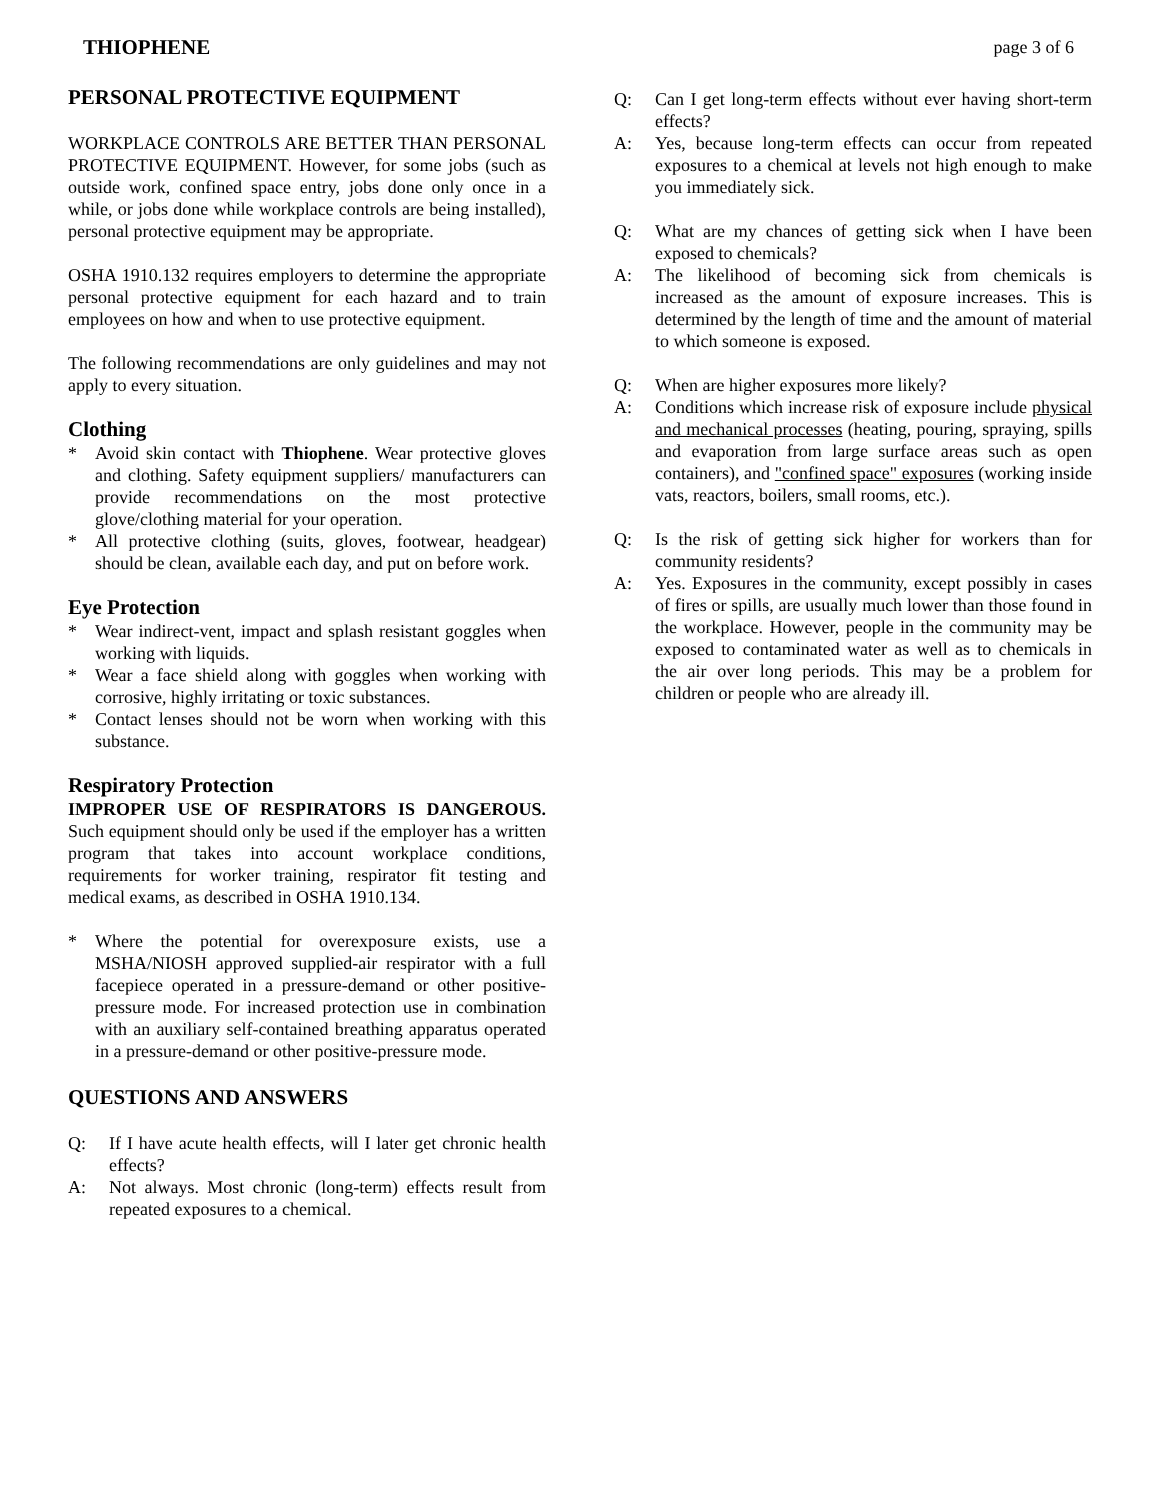THIOPHENE page 3 of 6
PERSONAL PROTECTIVE EQUIPMENT
WORKPLACE CONTROLS ARE BETTER THAN PERSONAL PROTECTIVE EQUIPMENT. However, for some jobs (such as outside work, confined space entry, jobs done only once in a while, or jobs done while workplace controls are being installed), personal protective equipment may be appropriate.
OSHA 1910.132 requires employers to determine the appropriate personal protective equipment for each hazard and to train employees on how and when to use protective equipment.
The following recommendations are only guidelines and may not apply to every situation.
Clothing
* Avoid skin contact with Thiophene. Wear protective gloves and clothing. Safety equipment suppliers/ manufacturers can provide recommendations on the most protective glove/clothing material for your operation.
* All protective clothing (suits, gloves, footwear, headgear) should be clean, available each day, and put on before work.
Eye Protection
* Wear indirect-vent, impact and splash resistant goggles when working with liquids.
* Wear a face shield along with goggles when working with corrosive, highly irritating or toxic substances.
* Contact lenses should not be worn when working with this substance.
Respiratory Protection
IMPROPER USE OF RESPIRATORS IS DANGEROUS. Such equipment should only be used if the employer has a written program that takes into account workplace conditions, requirements for worker training, respirator fit testing and medical exams, as described in OSHA 1910.134.
* Where the potential for overexposure exists, use a MSHA/NIOSH approved supplied-air respirator with a full facepiece operated in a pressure-demand or other positive-pressure mode. For increased protection use in combination with an auxiliary self-contained breathing apparatus operated in a pressure-demand or other positive-pressure mode.
QUESTIONS AND ANSWERS
Q: If I have acute health effects, will I later get chronic health effects?
A: Not always. Most chronic (long-term) effects result from repeated exposures to a chemical.
Q: Can I get long-term effects without ever having short-term effects?
A: Yes, because long-term effects can occur from repeated exposures to a chemical at levels not high enough to make you immediately sick.
Q: What are my chances of getting sick when I have been exposed to chemicals?
A: The likelihood of becoming sick from chemicals is increased as the amount of exposure increases. This is determined by the length of time and the amount of material to which someone is exposed.
Q: When are higher exposures more likely?
A: Conditions which increase risk of exposure include physical and mechanical processes (heating, pouring, spraying, spills and evaporation from large surface areas such as open containers), and "confined space" exposures (working inside vats, reactors, boilers, small rooms, etc.).
Q: Is the risk of getting sick higher for workers than for community residents?
A: Yes. Exposures in the community, except possibly in cases of fires or spills, are usually much lower than those found in the workplace. However, people in the community may be exposed to contaminated water as well as to chemicals in the air over long periods. This may be a problem for children or people who are already ill.